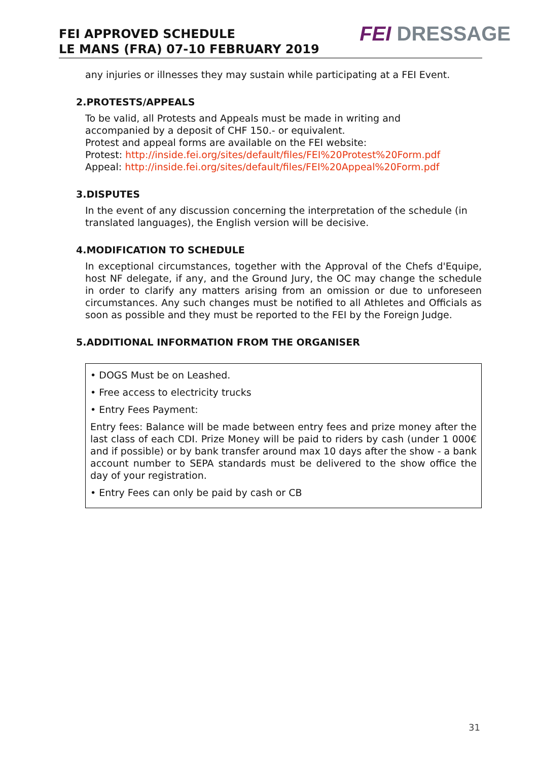FEI APPROVED SCHEDULE
LE MANS (FRA) 07-10 FEBRUARY 2019
FEI DRESSAGE
any injuries or illnesses they may sustain while participating at a FEI Event.
2.PROTESTS/APPEALS
To be valid, all Protests and Appeals must be made in writing and
accompanied by a deposit of CHF 150.- or equivalent.
Protest and appeal forms are available on the FEI website:
Protest: http://inside.fei.org/sites/default/files/FEI%20Protest%20Form.pdf
Appeal: http://inside.fei.org/sites/default/files/FEI%20Appeal%20Form.pdf
3.DISPUTES
In the event of any discussion concerning the interpretation of the schedule (in translated languages), the English version will be decisive.
4.MODIFICATION TO SCHEDULE
In exceptional circumstances, together with the Approval of the Chefs d'Equipe, host NF delegate, if any, and the Ground Jury, the OC may change the schedule in order to clarify any matters arising from an omission or due to unforeseen circumstances. Any such changes must be notified to all Athletes and Officials as soon as possible and they must be reported to the FEI by the Foreign Judge.
5.ADDITIONAL INFORMATION FROM THE ORGANISER
• DOGS Must be on Leashed.
• Free access to electricity trucks
• Entry Fees Payment:
Entry fees: Balance will be made between entry fees and prize money after the last class of each CDI. Prize Money will be paid to riders by cash (under 1 000€ and if possible) or by bank transfer around max 10 days after the show - a bank account number to SEPA standards must be delivered to the show office the day of your registration.
• Entry Fees can only be paid by cash or CB
31